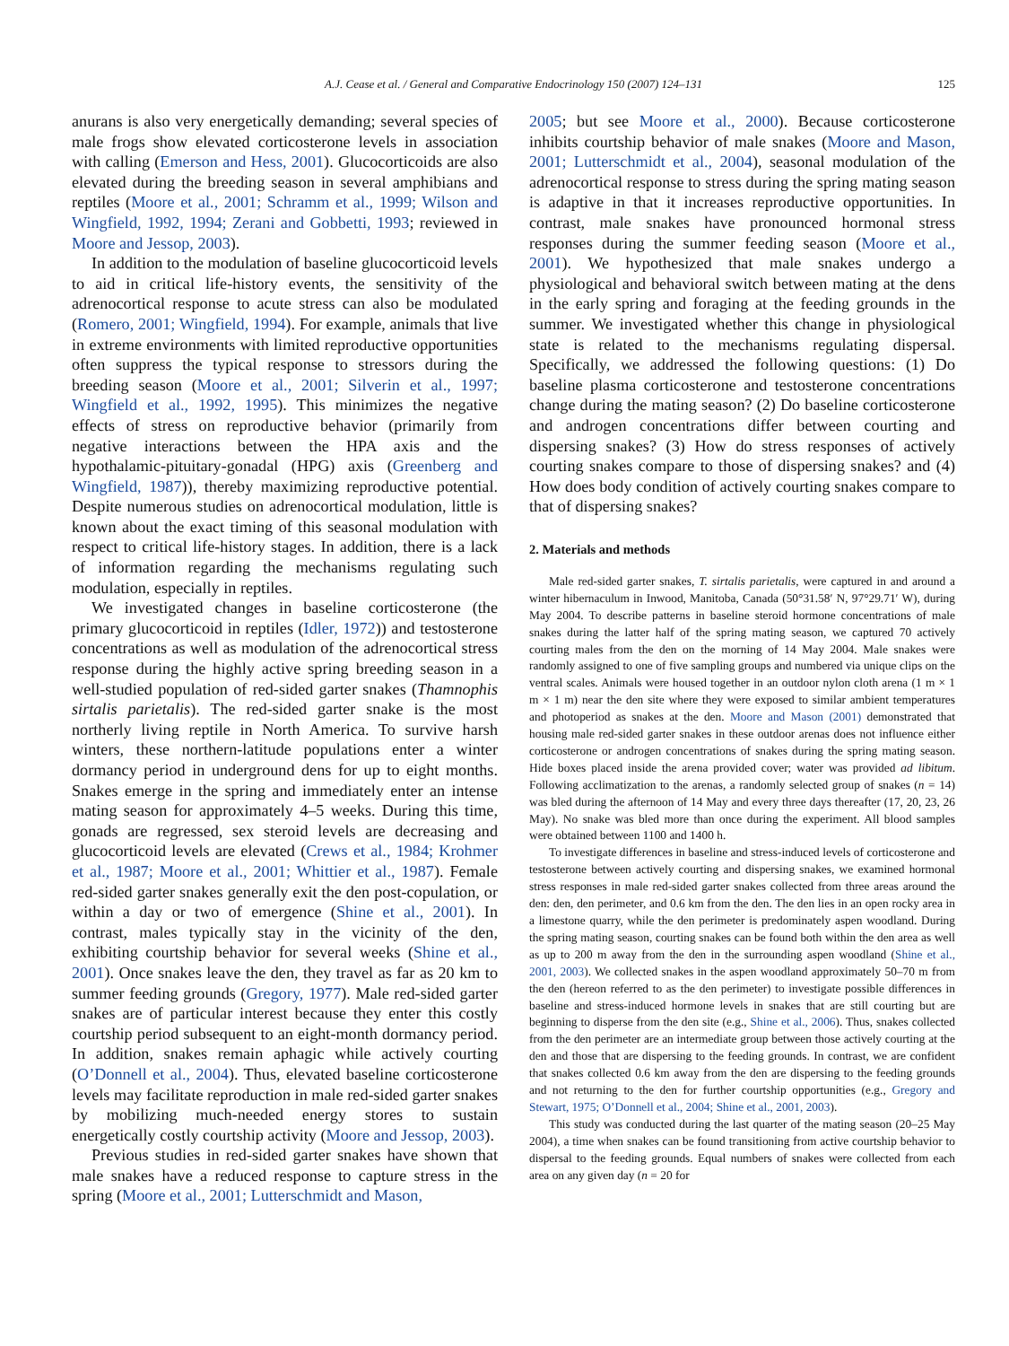A.J. Cease et al. / General and Comparative Endocrinology 150 (2007) 124–131 125
anurans is also very energetically demanding; several species of male frogs show elevated corticosterone levels in association with calling (Emerson and Hess, 2001). Glucocorticoids are also elevated during the breeding season in several amphibians and reptiles (Moore et al., 2001; Schramm et al., 1999; Wilson and Wingfield, 1992, 1994; Zerani and Gobbetti, 1993; reviewed in Moore and Jessop, 2003).
In addition to the modulation of baseline glucocorticoid levels to aid in critical life-history events, the sensitivity of the adrenocortical response to acute stress can also be modulated (Romero, 2001; Wingfield, 1994). For example, animals that live in extreme environments with limited reproductive opportunities often suppress the typical response to stressors during the breeding season (Moore et al., 2001; Silverin et al., 1997; Wingfield et al., 1992, 1995). This minimizes the negative effects of stress on reproductive behavior (primarily from negative interactions between the HPA axis and the hypothalamic-pituitary-gonadal (HPG) axis (Greenberg and Wingfield, 1987)), thereby maximizing reproductive potential. Despite numerous studies on adrenocortical modulation, little is known about the exact timing of this seasonal modulation with respect to critical life-history stages. In addition, there is a lack of information regarding the mechanisms regulating such modulation, especially in reptiles.
We investigated changes in baseline corticosterone (the primary glucocorticoid in reptiles (Idler, 1972)) and testosterone concentrations as well as modulation of the adrenocortical stress response during the highly active spring breeding season in a well-studied population of red-sided garter snakes (Thamnophis sirtalis parietalis). The red-sided garter snake is the most northerly living reptile in North America. To survive harsh winters, these northern-latitude populations enter a winter dormancy period in underground dens for up to eight months. Snakes emerge in the spring and immediately enter an intense mating season for approximately 4–5 weeks. During this time, gonads are regressed, sex steroid levels are decreasing and glucocorticoid levels are elevated (Crews et al., 1984; Krohmer et al., 1987; Moore et al., 2001; Whittier et al., 1987). Female red-sided garter snakes generally exit the den post-copulation, or within a day or two of emergence (Shine et al., 2001). In contrast, males typically stay in the vicinity of the den, exhibiting courtship behavior for several weeks (Shine et al., 2001). Once snakes leave the den, they travel as far as 20 km to summer feeding grounds (Gregory, 1977). Male red-sided garter snakes are of particular interest because they enter this costly courtship period subsequent to an eight-month dormancy period. In addition, snakes remain aphagic while actively courting (O’Donnell et al., 2004). Thus, elevated baseline corticosterone levels may facilitate reproduction in male red-sided garter snakes by mobilizing much-needed energy stores to sustain energetically costly courtship activity (Moore and Jessop, 2003).
Previous studies in red-sided garter snakes have shown that male snakes have a reduced response to capture stress in the spring (Moore et al., 2001; Lutterschmidt and Mason,
2005; but see Moore et al., 2000). Because corticosterone inhibits courtship behavior of male snakes (Moore and Mason, 2001; Lutterschmidt et al., 2004), seasonal modulation of the adrenocortical response to stress during the spring mating season is adaptive in that it increases reproductive opportunities. In contrast, male snakes have pronounced hormonal stress responses during the summer feeding season (Moore et al., 2001). We hypothesized that male snakes undergo a physiological and behavioral switch between mating at the dens in the early spring and foraging at the feeding grounds in the summer. We investigated whether this change in physiological state is related to the mechanisms regulating dispersal. Specifically, we addressed the following questions: (1) Do baseline plasma corticosterone and testosterone concentrations change during the mating season? (2) Do baseline corticosterone and androgen concentrations differ between courting and dispersing snakes? (3) How do stress responses of actively courting snakes compare to those of dispersing snakes? and (4) How does body condition of actively courting snakes compare to that of dispersing snakes?
2. Materials and methods
Male red-sided garter snakes, T. sirtalis parietalis, were captured in and around a winter hibernaculum in Inwood, Manitoba, Canada (50°31.58′ N, 97°29.71′ W), during May 2004. To describe patterns in baseline steroid hormone concentrations of male snakes during the latter half of the spring mating season, we captured 70 actively courting males from the den on the morning of 14 May 2004. Male snakes were randomly assigned to one of five sampling groups and numbered via unique clips on the ventral scales. Animals were housed together in an outdoor nylon cloth arena (1 m × 1 m × 1 m) near the den site where they were exposed to similar ambient temperatures and photoperiod as snakes at the den. Moore and Mason (2001) demonstrated that housing male red-sided garter snakes in these outdoor arenas does not influence either corticosterone or androgen concentrations of snakes during the spring mating season. Hide boxes placed inside the arena provided cover; water was provided ad libitum. Following acclimatization to the arenas, a randomly selected group of snakes (n = 14) was bled during the afternoon of 14 May and every three days thereafter (17, 20, 23, 26 May). No snake was bled more than once during the experiment. All blood samples were obtained between 1100 and 1400 h.
To investigate differences in baseline and stress-induced levels of corticosterone and testosterone between actively courting and dispersing snakes, we examined hormonal stress responses in male red-sided garter snakes collected from three areas around the den: den, den perimeter, and 0.6 km from the den. The den lies in an open rocky area in a limestone quarry, while the den perimeter is predominately aspen woodland. During the spring mating season, courting snakes can be found both within the den area as well as up to 200 m away from the den in the surrounding aspen woodland (Shine et al., 2001, 2003). We collected snakes in the aspen woodland approximately 50–70 m from the den (hereon referred to as the den perimeter) to investigate possible differences in baseline and stress-induced hormone levels in snakes that are still courting but are beginning to disperse from the den site (e.g., Shine et al., 2006). Thus, snakes collected from the den perimeter are an intermediate group between those actively courting at the den and those that are dispersing to the feeding grounds. In contrast, we are confident that snakes collected 0.6 km away from the den are dispersing to the feeding grounds and not returning to the den for further courtship opportunities (e.g., Gregory and Stewart, 1975; O’Donnell et al., 2004; Shine et al., 2001, 2003).
This study was conducted during the last quarter of the mating season (20–25 May 2004), a time when snakes can be found transitioning from active courtship behavior to dispersal to the feeding grounds. Equal numbers of snakes were collected from each area on any given day (n = 20 for